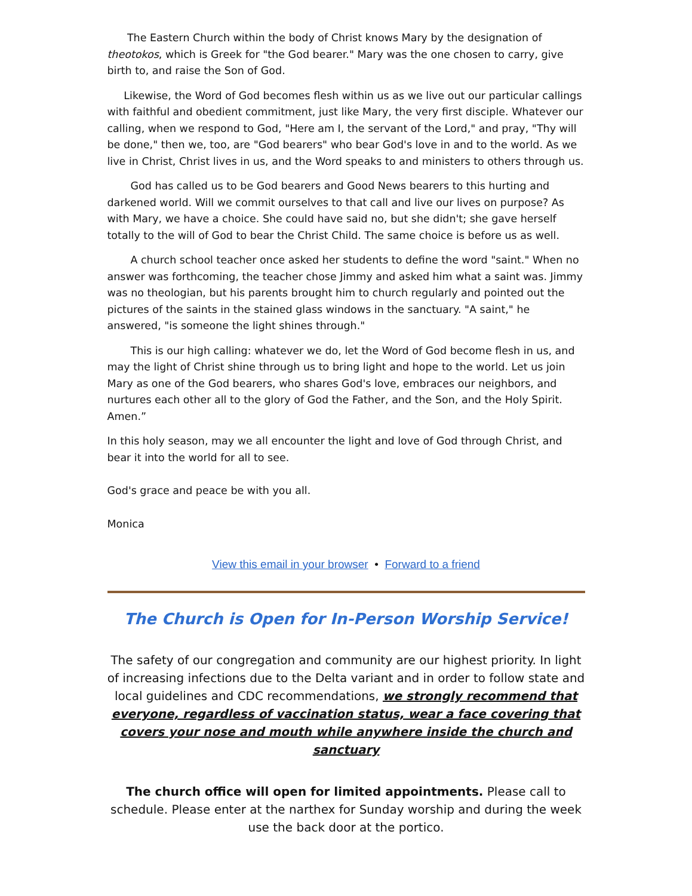The Eastern Church within the body of Christ knows Mary by the designation of theotokos, which is Greek for "the God bearer." Mary was the one chosen to carry, give birth to, and raise the Son of God.
Likewise, the Word of God becomes flesh within us as we live out our particular callings with faithful and obedient commitment, just like Mary, the very first disciple. Whatever our calling, when we respond to God, "Here am I, the servant of the Lord," and pray, "Thy will be done," then we, too, are "God bearers" who bear God's love in and to the world. As we live in Christ, Christ lives in us, and the Word speaks to and ministers to others through us.
God has called us to be God bearers and Good News bearers to this hurting and darkened world. Will we commit ourselves to that call and live our lives on purpose? As with Mary, we have a choice. She could have said no, but she didn't; she gave herself totally to the will of God to bear the Christ Child. The same choice is before us as well.
A church school teacher once asked her students to define the word "saint." When no answer was forthcoming, the teacher chose Jimmy and asked him what a saint was. Jimmy was no theologian, but his parents brought him to church regularly and pointed out the pictures of the saints in the stained glass windows in the sanctuary. "A saint," he answered, "is someone the light shines through."
This is our high calling: whatever we do, let the Word of God become flesh in us, and may the light of Christ shine through us to bring light and hope to the world. Let us join Mary as one of the God bearers, who shares God's love, embraces our neighbors, and nurtures each other all to the glory of God the Father, and the Son, and the Holy Spirit. Amen.”
In this holy season, may we all encounter the light and love of God through Christ, and bear it into the world for all to see.
God's grace and peace be with you all.
Monica
View this email in your browser • Forward to a friend
The Church is Open for In-Person Worship Service!
The safety of our congregation and community are our highest priority. In light of increasing infections due to the Delta variant and in order to follow state and local guidelines and CDC recommendations, we strongly recommend that everyone, regardless of vaccination status, wear a face covering that covers your nose and mouth while anywhere inside the church and sanctuary
The church office will open for limited appointments. Please call to schedule. Please enter at the narthex for Sunday worship and during the week use the back door at the portico.